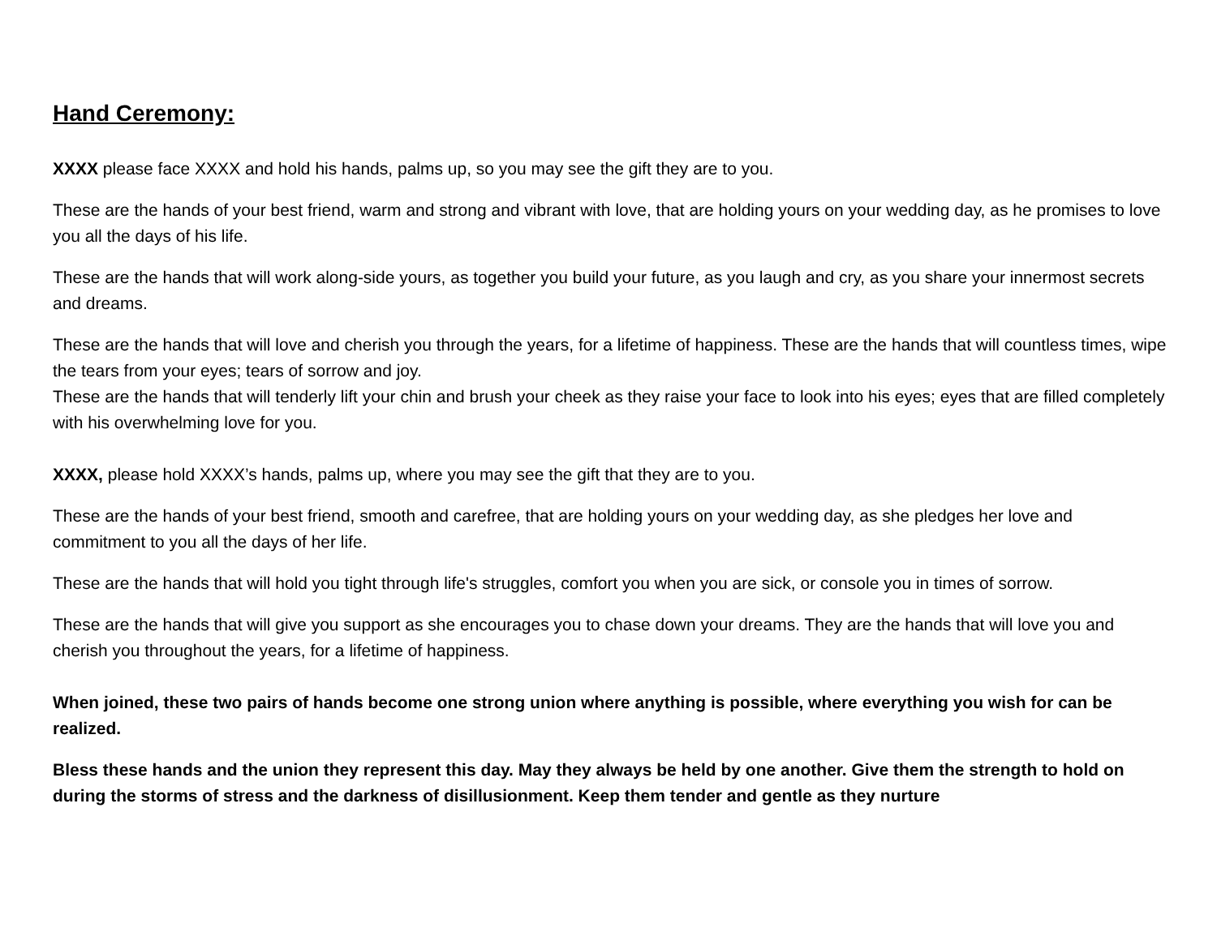Hand Ceremony:
XXXX please face XXXX and hold his hands, palms up, so you may see the gift they are to you.
These are the hands of your best friend, warm and strong and vibrant with love, that are holding yours on your wedding day, as he promises to love you all the days of his life.
These are the hands that will work along-side yours, as together you build your future, as you laugh and cry, as you share your innermost secrets and dreams.
These are the hands that will love and cherish you through the years, for a lifetime of happiness. These are the hands that will countless times, wipe the tears from your eyes; tears of sorrow and joy.
These are the hands that will tenderly lift your chin and brush your cheek as they raise your face to look into his eyes; eyes that are filled completely with his overwhelming love for you.
XXXX, please hold XXXX’s hands, palms up, where you may see the gift that they are to you.
These are the hands of your best friend, smooth and carefree, that are holding yours on your wedding day, as she pledges her love and commitment to you all the days of her life.
These are the hands that will hold you tight through life's struggles, comfort you when you are sick, or console you in times of sorrow.
These are the hands that will give you support as she encourages you to chase down your dreams. They are the hands that will love you and cherish you throughout the years, for a lifetime of happiness.
When joined, these two pairs of hands become one strong union where anything is possible, where everything you wish for can be realized.
Bless these hands and the union they represent this day. May they always be held by one another. Give them the strength to hold on during the storms of stress and the darkness of disillusionment. Keep them tender and gentle as they nurture